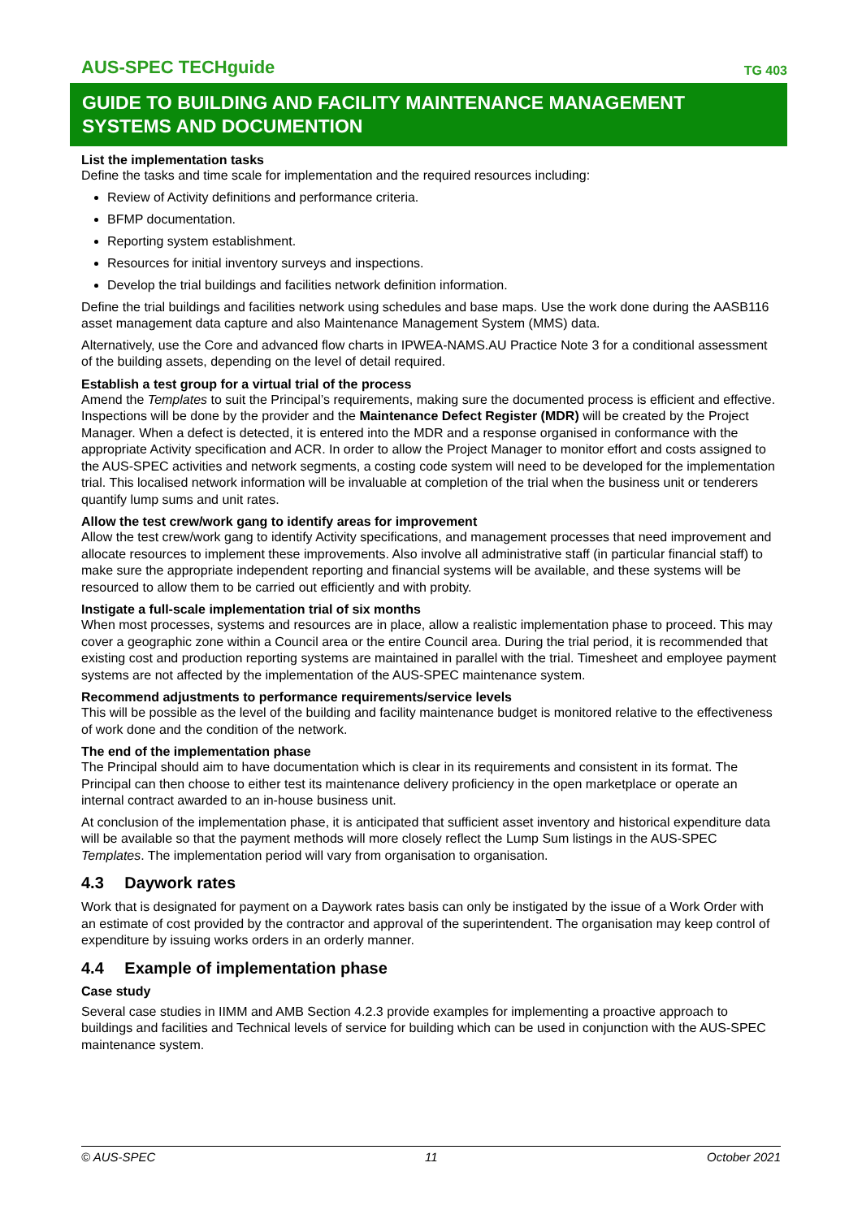AUS-SPEC TECHguide
TG 403
GUIDE TO BUILDING AND FACILITY MAINTENANCE MANAGEMENT SYSTEMS AND DOCUMENTION
List the implementation tasks
Define the tasks and time scale for implementation and the required resources including:
Review of Activity definitions and performance criteria.
BFMP documentation.
Reporting system establishment.
Resources for initial inventory surveys and inspections.
Develop the trial buildings and facilities network definition information.
Define the trial buildings and facilities network using schedules and base maps. Use the work done during the AASB116 asset management data capture and also Maintenance Management System (MMS) data.
Alternatively, use the Core and advanced flow charts in IPWEA-NAMS.AU Practice Note 3 for a conditional assessment of the building assets, depending on the level of detail required.
Establish a test group for a virtual trial of the process
Amend the Templates to suit the Principal’s requirements, making sure the documented process is efficient and effective. Inspections will be done by the provider and the Maintenance Defect Register (MDR) will be created by the Project Manager. When a defect is detected, it is entered into the MDR and a response organised in conformance with the appropriate Activity specification and ACR. In order to allow the Project Manager to monitor effort and costs assigned to the AUS-SPEC activities and network segments, a costing code system will need to be developed for the implementation trial. This localised network information will be invaluable at completion of the trial when the business unit or tenderers quantify lump sums and unit rates.
Allow the test crew/work gang to identify areas for improvement
Allow the test crew/work gang to identify Activity specifications, and management processes that need improvement and allocate resources to implement these improvements. Also involve all administrative staff (in particular financial staff) to make sure the appropriate independent reporting and financial systems will be available, and these systems will be resourced to allow them to be carried out efficiently and with probity.
Instigate a full-scale implementation trial of six months
When most processes, systems and resources are in place, allow a realistic implementation phase to proceed. This may cover a geographic zone within a Council area or the entire Council area. During the trial period, it is recommended that existing cost and production reporting systems are maintained in parallel with the trial. Timesheet and employee payment systems are not affected by the implementation of the AUS-SPEC maintenance system.
Recommend adjustments to performance requirements/service levels
This will be possible as the level of the building and facility maintenance budget is monitored relative to the effectiveness of work done and the condition of the network.
The end of the implementation phase
The Principal should aim to have documentation which is clear in its requirements and consistent in its format. The Principal can then choose to either test its maintenance delivery proficiency in the open marketplace or operate an internal contract awarded to an in-house business unit.
At conclusion of the implementation phase, it is anticipated that sufficient asset inventory and historical expenditure data will be available so that the payment methods will more closely reflect the Lump Sum listings in the AUS-SPEC Templates. The implementation period will vary from organisation to organisation.
4.3 Daywork rates
Work that is designated for payment on a Daywork rates basis can only be instigated by the issue of a Work Order with an estimate of cost provided by the contractor and approval of the superintendent. The organisation may keep control of expenditure by issuing works orders in an orderly manner.
4.4 Example of implementation phase
Case study
Several case studies in IIMM and AMB Section 4.2.3 provide examples for implementing a proactive approach to buildings and facilities and Technical levels of service for building which can be used in conjunction with the AUS-SPEC maintenance system.
© AUS-SPEC 11 October 2021